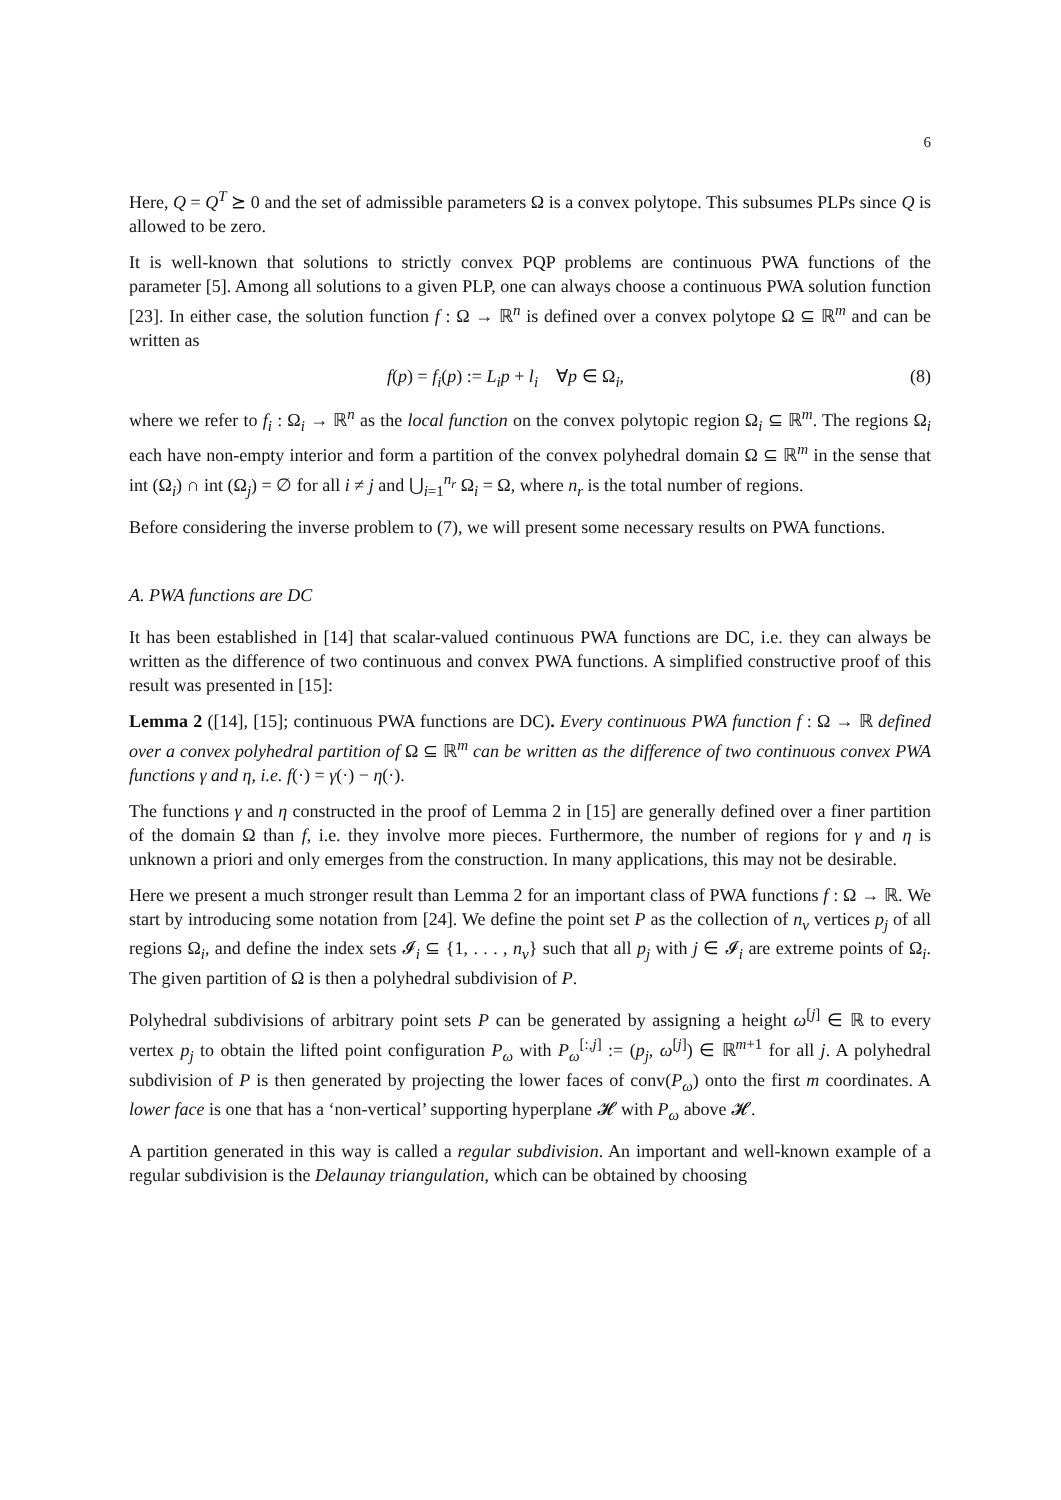6
Here, Q = Q<sup>T</sup> ⪰ 0 and the set of admissible parameters Ω is a convex polytope. This subsumes PLPs since Q is allowed to be zero.
It is well-known that solutions to strictly convex PQP problems are continuous PWA functions of the parameter [5]. Among all solutions to a given PLP, one can always choose a continuous PWA solution function [23]. In either case, the solution function f : Ω → ℝ<sup>n</sup> is defined over a convex polytope Ω ⊆ ℝ<sup>m</sup> and can be written as
f(p) = f<sub>i</sub>(p) := L<sub>i</sub>p + l<sub>i</sub> ∀p ∈ Ω<sub>i</sub>, (8)
where we refer to f<sub>i</sub> : Ω<sub>i</sub> → ℝ<sup>n</sup> as the local function on the convex polytopic region Ω<sub>i</sub> ⊆ ℝ<sup>m</sup>. The regions Ω<sub>i</sub> each have non-empty interior and form a partition of the convex polyhedral domain Ω ⊆ ℝ<sup>m</sup> in the sense that int (Ω<sub>i</sub>) ∩ int (Ω<sub>j</sub>) = ∅ for all i ≠ j and ⋃<sub>i=1</sub><sup>n<sub>r</sub></sup> Ω<sub>i</sub> = Ω, where n<sub>r</sub> is the total number of regions.
Before considering the inverse problem to (7), we will present some necessary results on PWA functions.
A. PWA functions are DC
It has been established in [14] that scalar-valued continuous PWA functions are DC, i.e. they can always be written as the difference of two continuous and convex PWA functions. A simplified constructive proof of this result was presented in [15]:
Lemma 2 ([14], [15]; continuous PWA functions are DC). Every continuous PWA function f : Ω → ℝ defined over a convex polyhedral partition of Ω ⊆ ℝ<sup>m</sup> can be written as the difference of two continuous convex PWA functions γ and η, i.e. f(·) = γ(·) − η(·).
The functions γ and η constructed in the proof of Lemma 2 in [15] are generally defined over a finer partition of the domain Ω than f, i.e. they involve more pieces. Furthermore, the number of regions for γ and η is unknown a priori and only emerges from the construction. In many applications, this may not be desirable.
Here we present a much stronger result than Lemma 2 for an important class of PWA functions f : Ω → ℝ. We start by introducing some notation from [24]. We define the point set P as the collection of n<sub>v</sub> vertices p<sub>j</sub> of all regions Ω<sub>i</sub>, and define the index sets 𝓘<sub>i</sub> ⊆ {1, . . . , n<sub>v</sub>} such that all p<sub>j</sub> with j ∈ 𝓘<sub>i</sub> are extreme points of Ω<sub>i</sub>. The given partition of Ω is then a polyhedral subdivision of P.
Polyhedral subdivisions of arbitrary point sets P can be generated by assigning a height ω<sup>[j]</sup> ∈ ℝ to every vertex p<sub>j</sub> to obtain the lifted point configuration P<sub>ω</sub> with P<sub>ω</sub><sup>[:,j]</sup> := (p<sub>j</sub>, ω<sup>[j]</sup>) ∈ ℝ<sup>m+1</sup> for all j. A polyhedral subdivision of P is then generated by projecting the lower faces of conv(P<sub>ω</sub>) onto the first m coordinates. A lower face is one that has a ‘non-vertical’ supporting hyperplane 𝓗 with P<sub>ω</sub> above 𝓗.
A partition generated in this way is called a regular subdivision. An important and well-known example of a regular subdivision is the Delaunay triangulation, which can be obtained by choosing